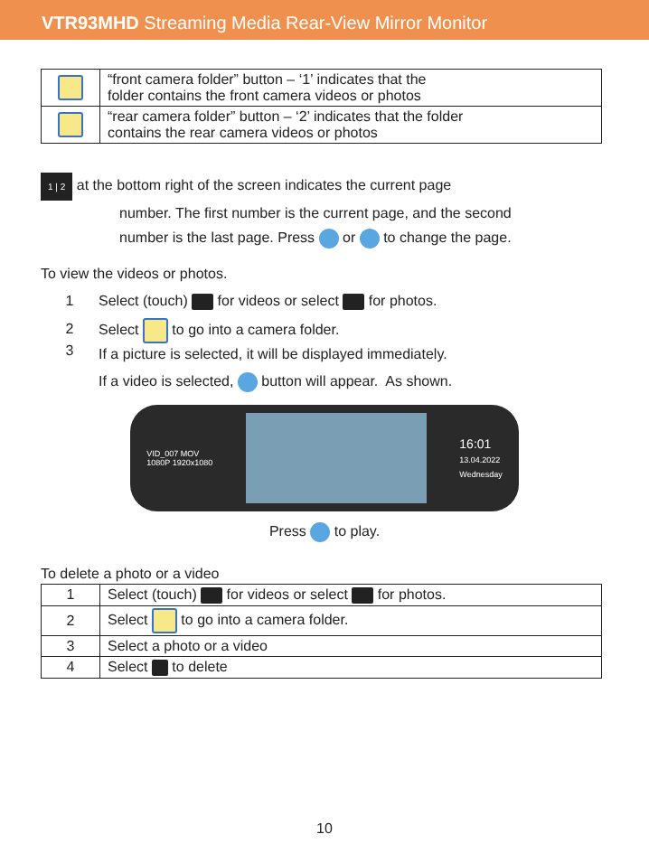VTR93MHD Streaming Media Rear-View Mirror Monitor
| | “front camera folder” button – ‘1’ indicates that the folder contains the front camera videos or photos |
| | “rear camera folder” button – ‘2’ indicates that the folder contains the rear camera videos or photos |
1 | 2 at the bottom right of the screen indicates the current page
number. The first number is the current page, and the second
number is the last page. Press or to change the page.
To view the videos or photos.
1 Select (touch) for videos or select for photos.
2
3 Select to go into a camera folder.
If a picture is selected, it will be displayed immediately.
If a video is selected, button will appear. As shown.
VID_007 MOV
1080P 1920x1080
16:01
13.04.2022
Wednesday
Press to play.
To delete a photo or a video
| 1 | Select (touch) for videos or select for photos. |
| 2 | Select to go into a camera folder. |
| 3 | Select a photo or a video |
| 4 | Select to delete |
10